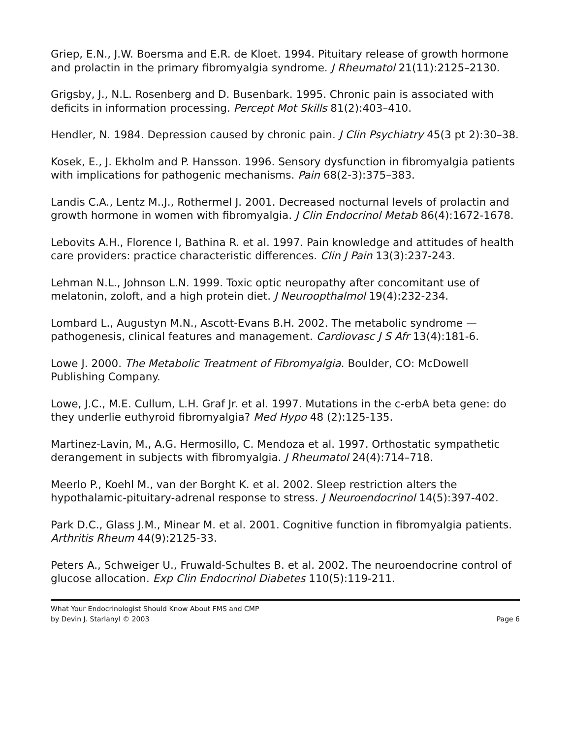Griep, E.N., J.W. Boersma and E.R. de Kloet. 1994. Pituitary release of growth hormone and prolactin in the primary fibromyalgia syndrome. J Rheumatol 21(11):2125–2130.
Grigsby, J., N.L. Rosenberg and D. Busenbark. 1995. Chronic pain is associated with deficits in information processing. Percept Mot Skills 81(2):403–410.
Hendler, N. 1984. Depression caused by chronic pain. J Clin Psychiatry 45(3 pt 2):30–38.
Kosek, E., J. Ekholm and P. Hansson. 1996. Sensory dysfunction in fibromyalgia patients with implications for pathogenic mechanisms. Pain 68(2-3):375–383.
Landis C.A., Lentz M..J., Rothermel J. 2001. Decreased nocturnal levels of prolactin and growth hormone in women with fibromyalgia. J Clin Endocrinol Metab 86(4):1672-1678.
Lebovits A.H., Florence I, Bathina R. et al. 1997. Pain knowledge and attitudes of health care providers: practice characteristic differences. Clin J Pain 13(3):237-243.
Lehman N.L., Johnson L.N. 1999. Toxic optic neuropathy after concomitant use of melatonin, zoloft, and a high protein diet. J Neuroopthalmol 19(4):232-234.
Lombard L., Augustyn M.N., Ascott-Evans B.H. 2002. The metabolic syndrome — pathogenesis, clinical features and management. Cardiovasc J S Afr 13(4):181-6.
Lowe J. 2000. The Metabolic Treatment of Fibromyalgia. Boulder, CO: McDowell Publishing Company.
Lowe, J.C., M.E. Cullum, L.H. Graf Jr. et al. 1997. Mutations in the c-erbA beta gene: do they underlie euthyroid fibromyalgia? Med Hypo 48 (2):125-135.
Martinez-Lavin, M., A.G. Hermosillo, C. Mendoza et al. 1997. Orthostatic sympathetic derangement in subjects with fibromyalgia. J Rheumatol 24(4):714–718.
Meerlo P., Koehl M., van der Borght K. et al. 2002. Sleep restriction alters the hypothalamic-pituitary-adrenal response to stress. J Neuroendocrinol 14(5):397-402.
Park D.C., Glass J.M., Minear M. et al. 2001. Cognitive function in fibromyalgia patients. Arthritis Rheum 44(9):2125-33.
Peters A., Schweiger U., Fruwald-Schultes B. et al. 2002. The neuroendocrine control of glucose allocation. Exp Clin Endocrinol Diabetes 110(5):119-211.
What Your Endocrinologist Should Know About FMS and CMP
by Devin J. Starlanyl © 2003
Page 6